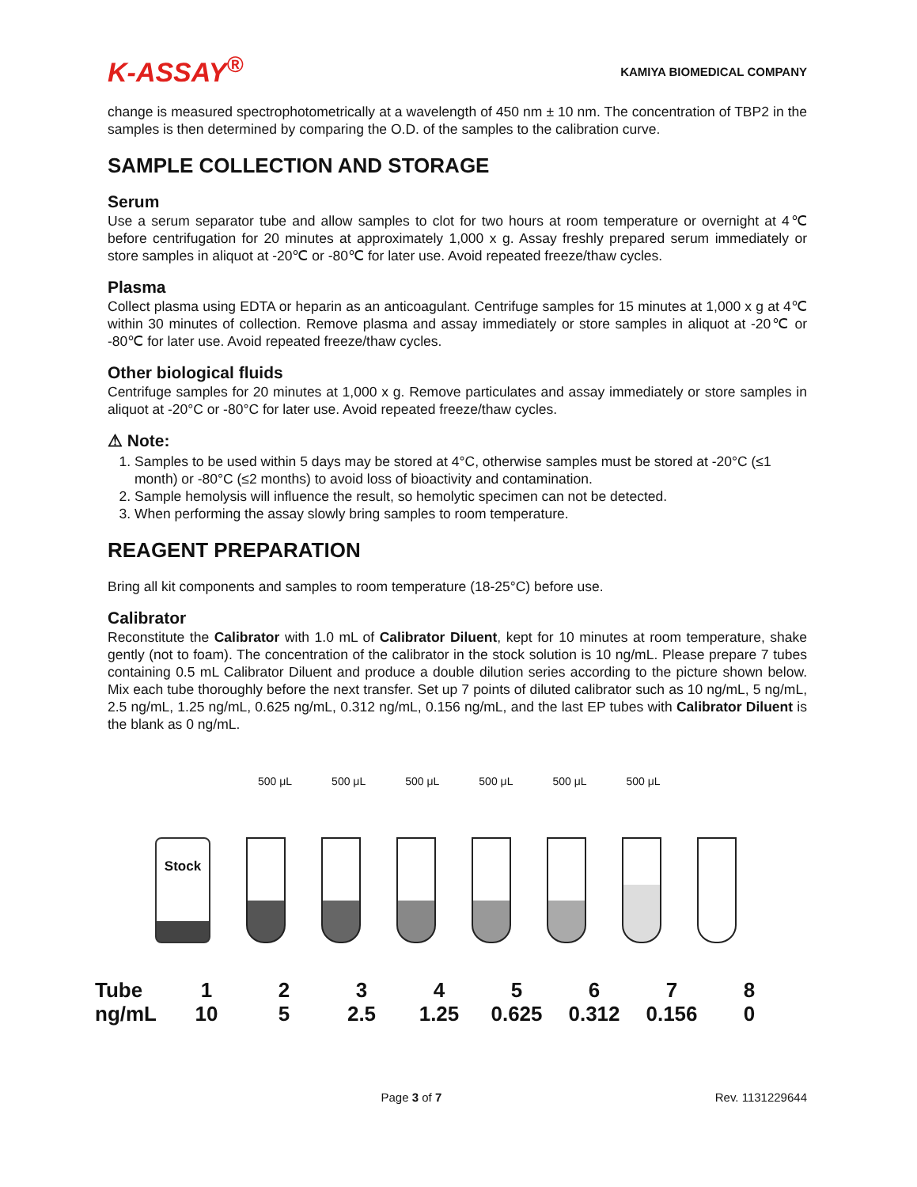K-ASSAY<sup>®</sup> KAMIYA BIOMEDICAL COMPANY
change is measured spectrophotometrically at a wavelength of 450 nm ± 10 nm. The concentration of TBP2 in the samples is then determined by comparing the O.D. of the samples to the calibration curve.
SAMPLE COLLECTION AND STORAGE
Serum
Use a serum separator tube and allow samples to clot for two hours at room temperature or overnight at 4℃ before centrifugation for 20 minutes at approximately 1,000 x g. Assay freshly prepared serum immediately or store samples in aliquot at -20℃ or -80℃ for later use. Avoid repeated freeze/thaw cycles.
Plasma
Collect plasma using EDTA or heparin as an anticoagulant. Centrifuge samples for 15 minutes at 1,000 x g at 4℃ within 30 minutes of collection. Remove plasma and assay immediately or store samples in aliquot at -20℃ or -80℃ for later use. Avoid repeated freeze/thaw cycles.
Other biological fluids
Centrifuge samples for 20 minutes at 1,000 x g. Remove particulates and assay immediately or store samples in aliquot at -20°C or -80°C for later use. Avoid repeated freeze/thaw cycles.
⚠ Note:
1. Samples to be used within 5 days may be stored at 4°C, otherwise samples must be stored at -20°C (≤1 month) or -80°C (≤2 months) to avoid loss of bioactivity and contamination.
2. Sample hemolysis will influence the result, so hemolytic specimen can not be detected.
3. When performing the assay slowly bring samples to room temperature.
REAGENT PREPARATION
Bring all kit components and samples to room temperature (18-25°C) before use.
Calibrator
Reconstitute the Calibrator with 1.0 mL of Calibrator Diluent, kept for 10 minutes at room temperature, shake gently (not to foam). The concentration of the calibrator in the stock solution is 10 ng/mL. Please prepare 7 tubes containing 0.5 mL Calibrator Diluent and produce a double dilution series according to the picture shown below. Mix each tube thoroughly before the next transfer. Set up 7 points of diluted calibrator such as 10 ng/mL, 5 ng/mL, 2.5 ng/mL, 1.25 ng/mL, 0.625 ng/mL, 0.312 ng/mL, 0.156 ng/mL, and the last EP tubes with Calibrator Diluent is the blank as 0 ng/mL.
500 μL 500 μL 500 μL 500 μL 500 μL 500 μL
Stock
| Tube | 1 | 2 | 3 | 4 | 5 | 6 | 7 | 8 |
| ng/mL | 10 | 5 | 2.5 | 1.25 | 0.625 | 0.312 | 0.156 | 0 |
Page 3 of 7 Rev. 1131229644